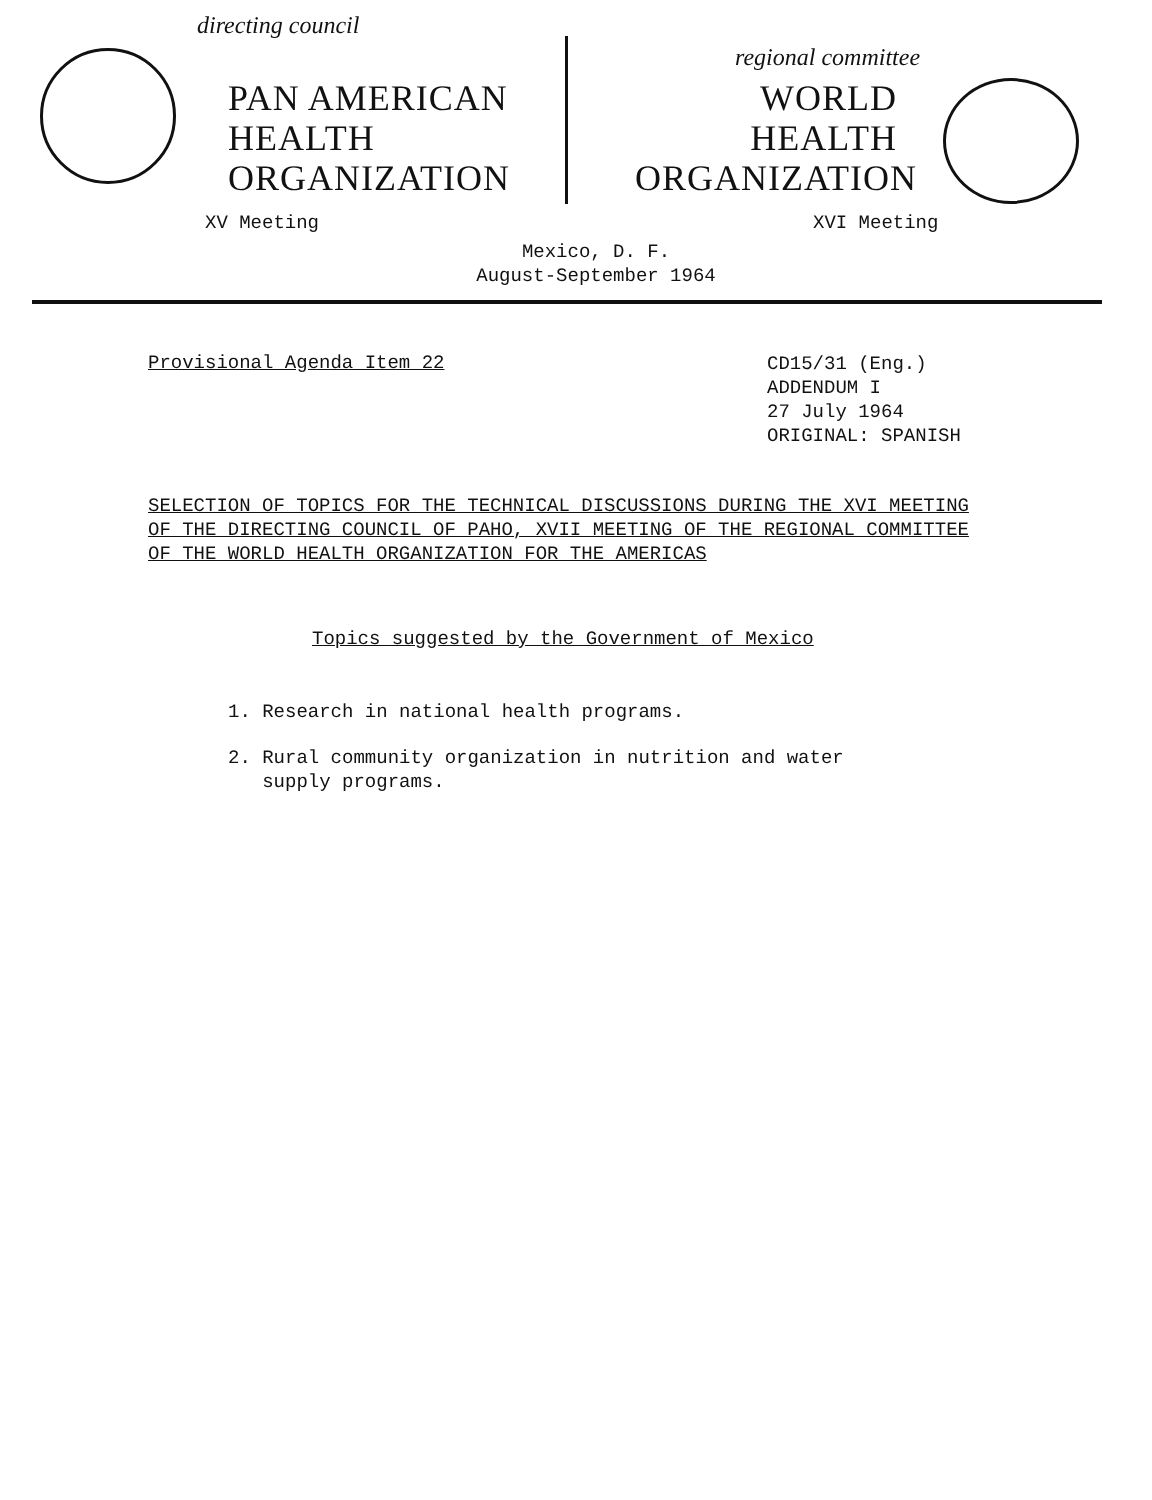directing council
PAN AMERICAN
HEALTH
ORGANIZATION
XV Meeting
regional committee
WORLD
HEALTH
ORGANIZATION
XVI Meeting
Mexico, D. F.
August-September 1964
Provisional Agenda Item 22
CD15/31 (Eng.)
ADDENDUM I
27 July 1964
ORIGINAL: SPANISH
SELECTION OF TOPICS FOR THE TECHNICAL DISCUSSIONS DURING THE XVI MEETING
OF THE DIRECTING COUNCIL OF PAHO, XVII MEETING OF THE REGIONAL COMMITTEE
OF THE WORLD HEALTH ORGANIZATION FOR THE AMERICAS
Topics suggested by the Government of Mexico
1. Research in national health programs.
2. Rural community organization in nutrition and water
supply programs.